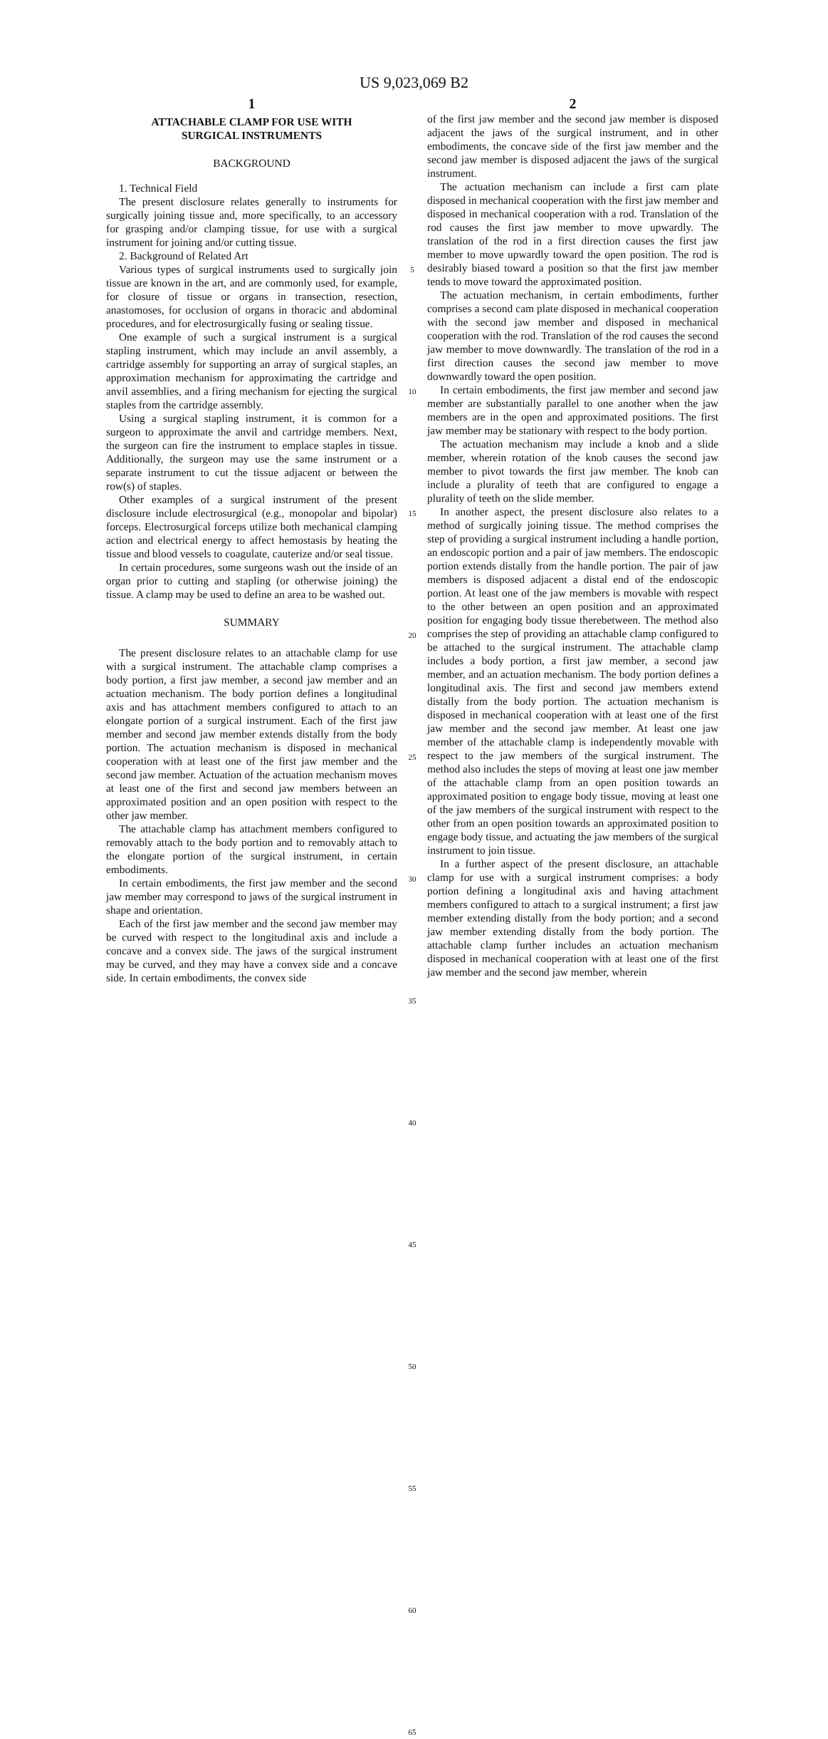US 9,023,069 B2
1
ATTACHABLE CLAMP FOR USE WITH
SURGICAL INSTRUMENTS
BACKGROUND
1. Technical Field
The present disclosure relates generally to instruments for surgically joining tissue and, more specifically, to an accessory for grasping and/or clamping tissue, for use with a surgical instrument for joining and/or cutting tissue.
2. Background of Related Art
Various types of surgical instruments used to surgically join tissue are known in the art, and are commonly used, for example, for closure of tissue or organs in transection, resection, anastomoses, for occlusion of organs in thoracic and abdominal procedures, and for electrosurgically fusing or sealing tissue.
One example of such a surgical instrument is a surgical stapling instrument, which may include an anvil assembly, a cartridge assembly for supporting an array of surgical staples, an approximation mechanism for approximating the cartridge and anvil assemblies, and a firing mechanism for ejecting the surgical staples from the cartridge assembly.
Using a surgical stapling instrument, it is common for a surgeon to approximate the anvil and cartridge members. Next, the surgeon can fire the instrument to emplace staples in tissue. Additionally, the surgeon may use the same instrument or a separate instrument to cut the tissue adjacent or between the row(s) of staples.
Other examples of a surgical instrument of the present disclosure include electrosurgical (e.g., monopolar and bipolar) forceps. Electrosurgical forceps utilize both mechanical clamping action and electrical energy to affect hemostasis by heating the tissue and blood vessels to coagulate, cauterize and/or seal tissue.
In certain procedures, some surgeons wash out the inside of an organ prior to cutting and stapling (or otherwise joining) the tissue. A clamp may be used to define an area to be washed out.
SUMMARY
The present disclosure relates to an attachable clamp for use with a surgical instrument. The attachable clamp comprises a body portion, a first jaw member, a second jaw member and an actuation mechanism. The body portion defines a longitudinal axis and has attachment members configured to attach to an elongate portion of a surgical instrument. Each of the first jaw member and second jaw member extends distally from the body portion. The actuation mechanism is disposed in mechanical cooperation with at least one of the first jaw member and the second jaw member. Actuation of the actuation mechanism moves at least one of the first and second jaw members between an approximated position and an open position with respect to the other jaw member.
The attachable clamp has attachment members configured to removably attach to the body portion and to removably attach to the elongate portion of the surgical instrument, in certain embodiments.
In certain embodiments, the first jaw member and the second jaw member may correspond to jaws of the surgical instrument in shape and orientation.
Each of the first jaw member and the second jaw member may be curved with respect to the longitudinal axis and include a concave and a convex side. The jaws of the surgical instrument may be curved, and they may have a convex side and a concave side. In certain embodiments, the convex side
5
10
15
20
25
30
35
40
45
50
55
60
65
2
of the first jaw member and the second jaw member is disposed adjacent the jaws of the surgical instrument, and in other embodiments, the concave side of the first jaw member and the second jaw member is disposed adjacent the jaws of the surgical instrument.
The actuation mechanism can include a first cam plate disposed in mechanical cooperation with the first jaw member and disposed in mechanical cooperation with a rod. Translation of the rod causes the first jaw member to move upwardly. The translation of the rod in a first direction causes the first jaw member to move upwardly toward the open position. The rod is desirably biased toward a position so that the first jaw member tends to move toward the approximated position.
The actuation mechanism, in certain embodiments, further comprises a second cam plate disposed in mechanical cooperation with the second jaw member and disposed in mechanical cooperation with the rod. Translation of the rod causes the second jaw member to move downwardly. The translation of the rod in a first direction causes the second jaw member to move downwardly toward the open position.
In certain embodiments, the first jaw member and second jaw member are substantially parallel to one another when the jaw members are in the open and approximated positions. The first jaw member may be stationary with respect to the body portion.
The actuation mechanism may include a knob and a slide member, wherein rotation of the knob causes the second jaw member to pivot towards the first jaw member. The knob can include a plurality of teeth that are configured to engage a plurality of teeth on the slide member.
In another aspect, the present disclosure also relates to a method of surgically joining tissue. The method comprises the step of providing a surgical instrument including a handle portion, an endoscopic portion and a pair of jaw members. The endoscopic portion extends distally from the handle portion. The pair of jaw members is disposed adjacent a distal end of the endoscopic portion. At least one of the jaw members is movable with respect to the other between an open position and an approximated position for engaging body tissue therebetween. The method also comprises the step of providing an attachable clamp configured to be attached to the surgical instrument. The attachable clamp includes a body portion, a first jaw member, a second jaw member, and an actuation mechanism. The body portion defines a longitudinal axis. The first and second jaw members extend distally from the body portion. The actuation mechanism is disposed in mechanical cooperation with at least one of the first jaw member and the second jaw member. At least one jaw member of the attachable clamp is independently movable with respect to the jaw members of the surgical instrument. The method also includes the steps of moving at least one jaw member of the attachable clamp from an open position towards an approximated position to engage body tissue, moving at least one of the jaw members of the surgical instrument with respect to the other from an open position towards an approximated position to engage body tissue, and actuating the jaw members of the surgical instrument to join tissue.
In a further aspect of the present disclosure, an attachable clamp for use with a surgical instrument comprises: a body portion defining a longitudinal axis and having attachment members configured to attach to a surgical instrument; a first jaw member extending distally from the body portion; and a second jaw member extending distally from the body portion. The attachable clamp further includes an actuation mechanism disposed in mechanical cooperation with at least one of the first jaw member and the second jaw member, wherein